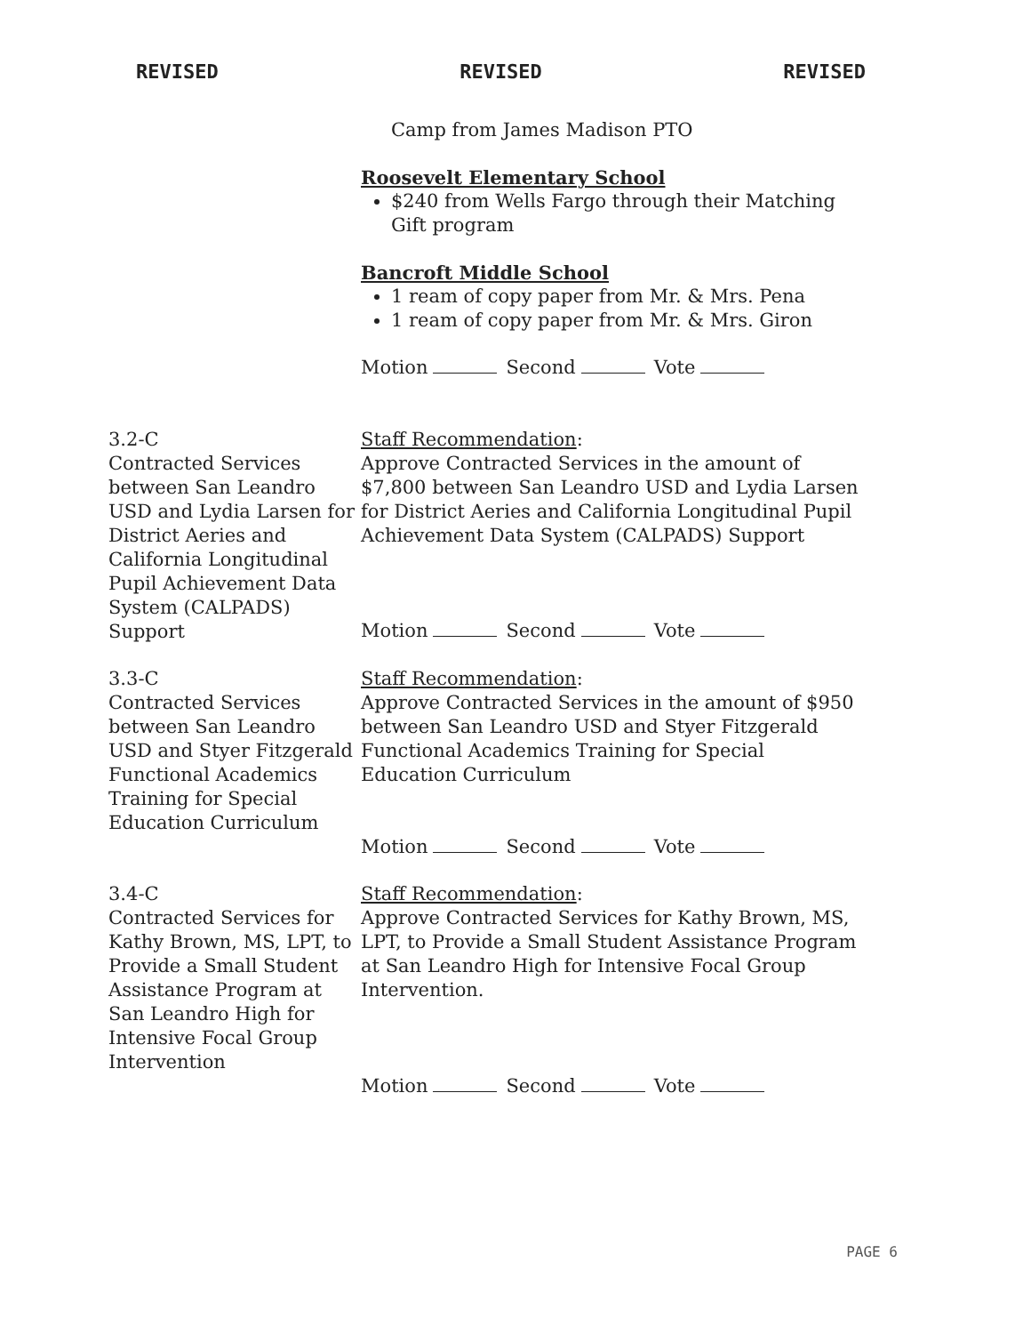REVISED REVISED REVISED
Camp from James Madison PTO
Roosevelt Elementary School
$240 from Wells Fargo through their Matching Gift program
Bancroft Middle School
1 ream of copy paper from Mr. & Mrs. Pena
1 ream of copy paper from Mr. & Mrs. Giron
Motion Second Vote
3.2-C
Contracted Services between San Leandro USD and Lydia Larsen for District Aeries and California Longitudinal Pupil Achievement Data System (CALPADS) Support
Staff Recommendation:
Approve Contracted Services in the amount of $7,800 between San Leandro USD and Lydia Larsen for District Aeries and California Longitudinal Pupil Achievement Data System (CALPADS) Support
Motion Second Vote
3.3-C
Contracted Services between San Leandro USD and Styer Fitzgerald Functional Academics Training for Special Education Curriculum
Staff Recommendation:
Approve Contracted Services in the amount of $950 between San Leandro USD and Styer Fitzgerald Functional Academics Training for Special Education Curriculum
Motion Second Vote
3.4-C
Contracted Services for Kathy Brown, MS, LPT, to Provide a Small Student Assistance Program at San Leandro High for Intensive Focal Group Intervention
Staff Recommendation:
Approve Contracted Services for Kathy Brown, MS, LPT, to Provide a Small Student Assistance Program at San Leandro High for Intensive Focal Group Intervention.
Motion Second Vote
PAGE 6